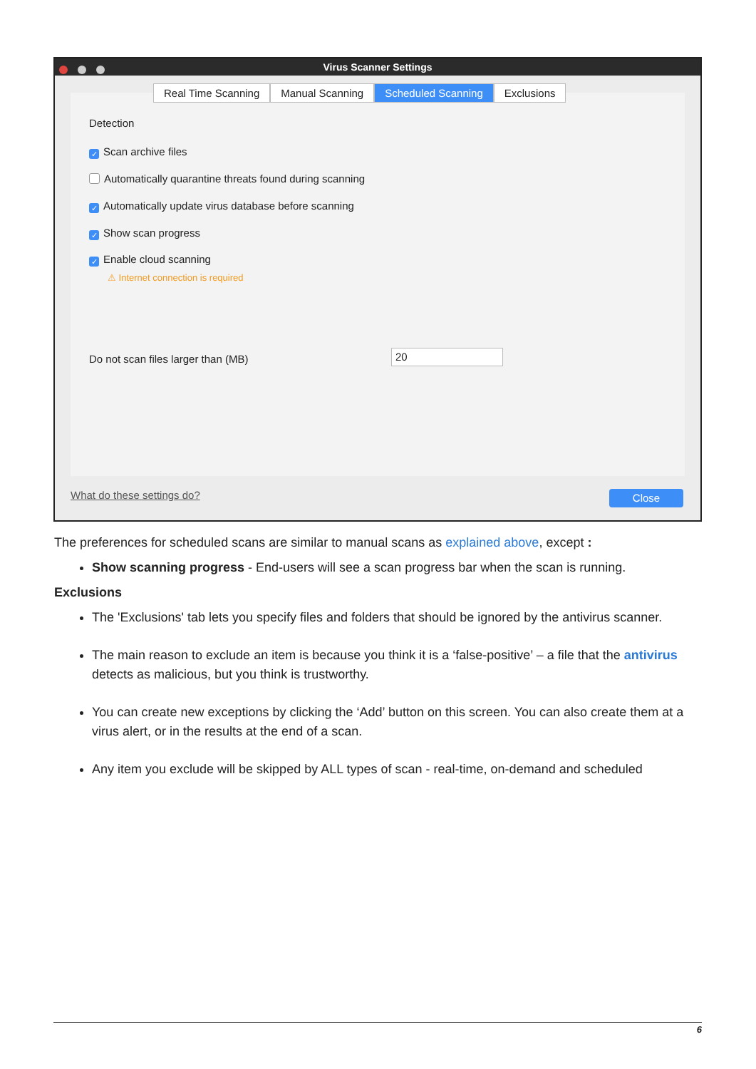Virus Scanner Settings
Real Time Scanning Manual Scanning Scheduled Scanning Exclusions
Detection
✓ Scan archive files
Automatically quarantine threats found during scanning
✓ Automatically update virus database before scanning
✓ Show scan progress
✓ Enable cloud scanning
⚠ Internet connection is required
Do not scan files larger than (MB)
20
What do these settings do? Close
The preferences for scheduled scans are similar to manual scans as explained above, except :
Show scanning progress - End-users will see a scan progress bar when the scan is running.
Exclusions
The 'Exclusions' tab lets you specify files and folders that should be ignored by the antivirus scanner.
The main reason to exclude an item is because you think it is a ‘false-positive’ – a file that the antivirus detects as malicious, but you think is trustworthy.
You can create new exceptions by clicking the ‘Add’ button on this screen. You can also create them at a virus alert, or in the results at the end of a scan.
Any item you exclude will be skipped by ALL types of scan - real-time, on-demand and scheduled
6